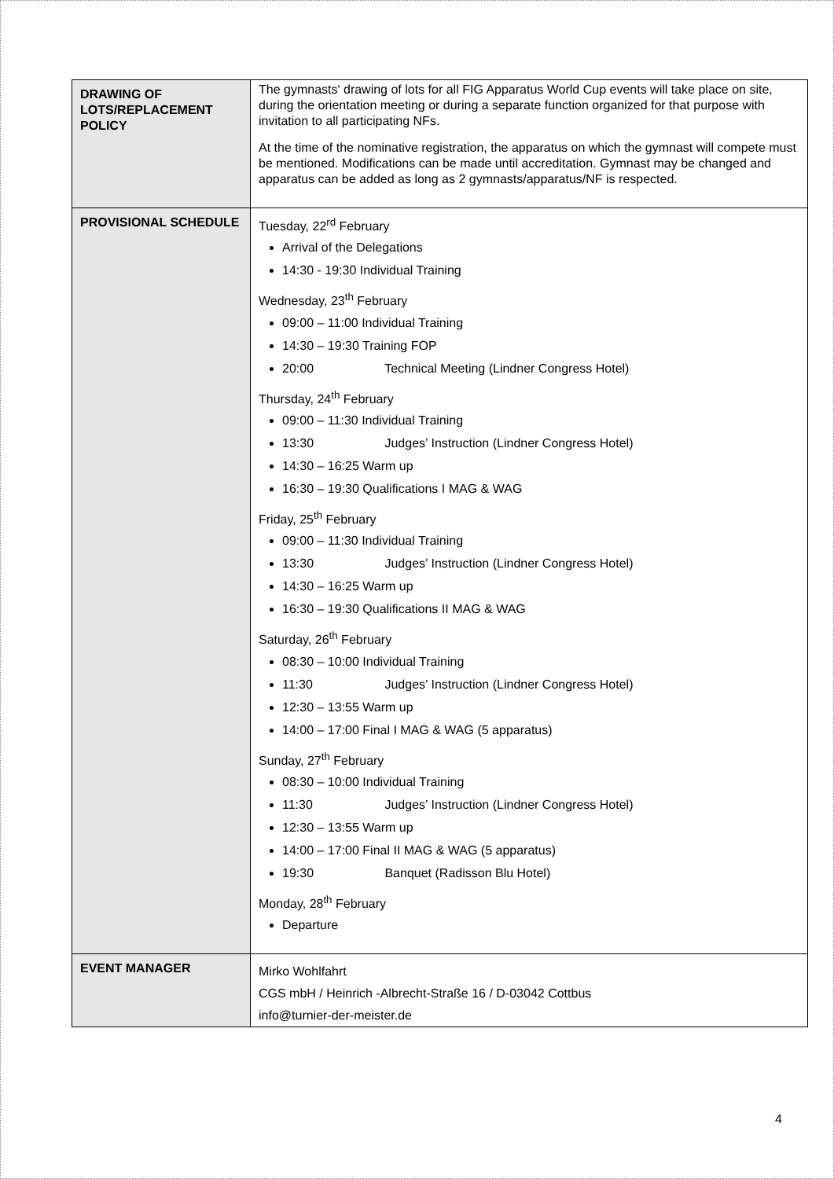| DRAWING OF LOTS/REPLACEMENT POLICY | The gymnasts' drawing of lots for all FIG Apparatus World Cup events will take place on site, during the orientation meeting or during a separate function organized for that purpose with invitation to all participating NFs. At the time of the nominative registration, the apparatus on which the gymnast will compete must be mentioned. Modifications can be made until accreditation. Gymnast may be changed and apparatus can be added as long as 2 gymnasts/apparatus/NF is respected. |
| PROVISIONAL SCHEDULE | Tuesday, 22<sup>rd</sup> February Arrival of the Delegations 14:30 - 19:30 Individual Training Wednesday, 23<sup>th</sup> February 09:00 – 11:00 Individual Training 14:30 – 19:30 Training FOP 20:00 Technical Meeting (Lindner Congress Hotel) Thursday, 24<sup>th</sup> February 09:00 – 11:30 Individual Training 13:30 Judges’ Instruction (Lindner Congress Hotel) 14:30 – 16:25 Warm up 16:30 – 19:30 Qualifications I MAG & WAG Friday, 25<sup>th</sup> February 09:00 – 11:30 Individual Training 13:30 Judges’ Instruction (Lindner Congress Hotel) 14:30 – 16:25 Warm up 16:30 – 19:30 Qualifications II MAG & WAG Saturday, 26<sup>th</sup> February 08:30 – 10:00 Individual Training 11:30 Judges’ Instruction (Lindner Congress Hotel) 12:30 – 13:55 Warm up 14:00 – 17:00 Final I MAG & WAG (5 apparatus) Sunday, 27<sup>th</sup> February 08:30 – 10:00 Individual Training 11:30 Judges’ Instruction (Lindner Congress Hotel) 12:30 – 13:55 Warm up 14:00 – 17:00 Final II MAG & WAG (5 apparatus) 19:30 Banquet (Radisson Blu Hotel) Monday, 28<sup>th</sup> February Departure |
| EVENT MANAGER | Mirko Wohlfahrt CGS mbH / Heinrich -Albrecht-Straße 16 / D-03042 Cottbus info@turnier-der-meister.de |
4